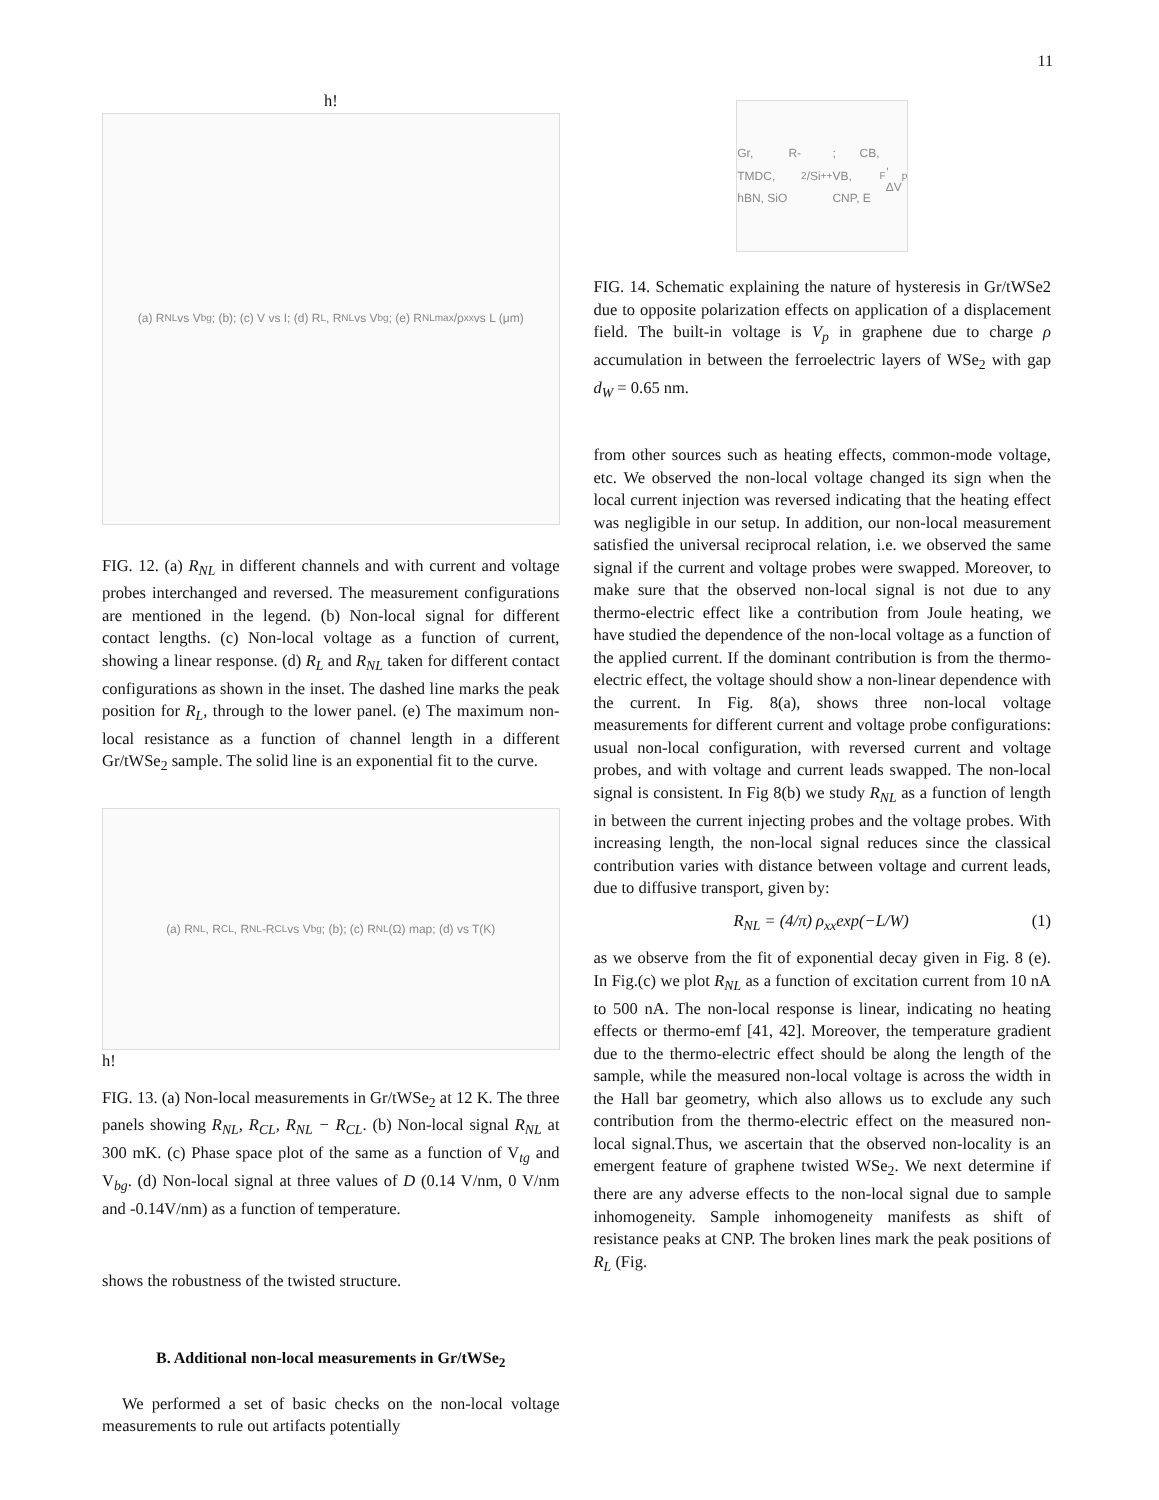11
h!
(a) R<sub>NL</sub> vs V<sub>bg</sub>; (b); (c) V vs I; (d) R<sub>L</sub>, R<sub>NL</sub> vs V<sub>bg</sub>; (e) R<sub>NL</sub><sup>max</sup>/ρ<sub>xx</sub> vs L (μm)
FIG. 12. (a) R<sub>NL</sub> in different channels and with current and voltage probes interchanged and reversed. The measurement configurations are mentioned in the legend. (b) Non-local signal for different contact lengths. (c) Non-local voltage as a function of current, showing a linear response. (d) R<sub>L</sub> and R<sub>NL</sub> taken for different contact configurations as shown in the inset. The dashed line marks the peak position for R<sub>L</sub>, through to the lower panel. (e) The maximum non-local resistance as a function of channel length in a different Gr/tWSe<sub>2</sub> sample. The solid line is an exponential fit to the curve.
(a) R<sub>NL</sub>, R<sub>CL</sub>, R<sub>NL</sub>-R<sub>CL</sub> vs V<sub>bg</sub>; (b); (c) R<sub>NL</sub>(Ω) map; (d) vs T(K)
h!
FIG. 13. (a) Non-local measurements in Gr/tWSe<sub>2</sub> at 12 K. The three panels showing R<sub>NL</sub>, R<sub>CL</sub>, R<sub>NL</sub> − R<sub>CL</sub>. (b) Non-local signal R<sub>NL</sub> at 300 mK. (c) Phase space plot of the same as a function of V<sub>tg</sub> and V<sub>bg</sub>. (d) Non-local signal at three values of D (0.14 V/nm, 0 V/nm and -0.14V/nm) as a function of temperature.
shows the robustness of the twisted structure.
B. Additional non-local measurements in Gr/tWSe<sub>2</sub>
We performed a set of basic checks on the non-local voltage measurements to rule out artifacts potentially
Gr, R-TMDC, hBN, SiO<sub>2</sub>/Si<sup>++</sup>; CB, VB, CNP, E<sub>F</sub>, ΔV<sub>p</sub>
FIG. 14. Schematic explaining the nature of hysteresis in Gr/tWSe2 due to opposite polarization effects on application of a displacement field. The built-in voltage is V<sub>p</sub> in graphene due to charge ρ accumulation in between the ferroelectric layers of WSe<sub>2</sub> with gap d<sub>W</sub> = 0.65 nm.
from other sources such as heating effects, common-mode voltage, etc. We observed the non-local voltage changed its sign when the local current injection was reversed indicating that the heating effect was negligible in our setup. In addition, our non-local measurement satisfied the universal reciprocal relation, i.e. we observed the same signal if the current and voltage probes were swapped. Moreover, to make sure that the observed non-local signal is not due to any thermo-electric effect like a contribution from Joule heating, we have studied the dependence of the non-local voltage as a function of the applied current. If the dominant contribution is from the thermo-electric effect, the voltage should show a non-linear dependence with the current. In Fig. 8(a), shows three non-local voltage measurements for different current and voltage probe configurations: usual non-local configuration, with reversed current and voltage probes, and with voltage and current leads swapped. The non-local signal is consistent. In Fig 8(b) we study R<sub>NL</sub> as a function of length in between the current injecting probes and the voltage probes. With increasing length, the non-local signal reduces since the classical contribution varies with distance between voltage and current leads, due to diffusive transport, given by:
R<sub>NL</sub> = (4/π) ρ<sub>xx</sub>exp(−L/W) (1)
as we observe from the fit of exponential decay given in Fig. 8 (e). In Fig.(c) we plot R<sub>NL</sub> as a function of excitation current from 10 nA to 500 nA. The non-local response is linear, indicating no heating effects or thermo-emf [41, 42]. Moreover, the temperature gradient due to the thermo-electric effect should be along the length of the sample, while the measured non-local voltage is across the width in the Hall bar geometry, which also allows us to exclude any such contribution from the thermo-electric effect on the measured non-local signal.Thus, we ascertain that the observed non-locality is an emergent feature of graphene twisted WSe<sub>2</sub>. We next determine if there are any adverse effects to the non-local signal due to sample inhomogeneity. Sample inhomogeneity manifests as shift of resistance peaks at CNP. The broken lines mark the peak positions of R<sub>L</sub> (Fig.